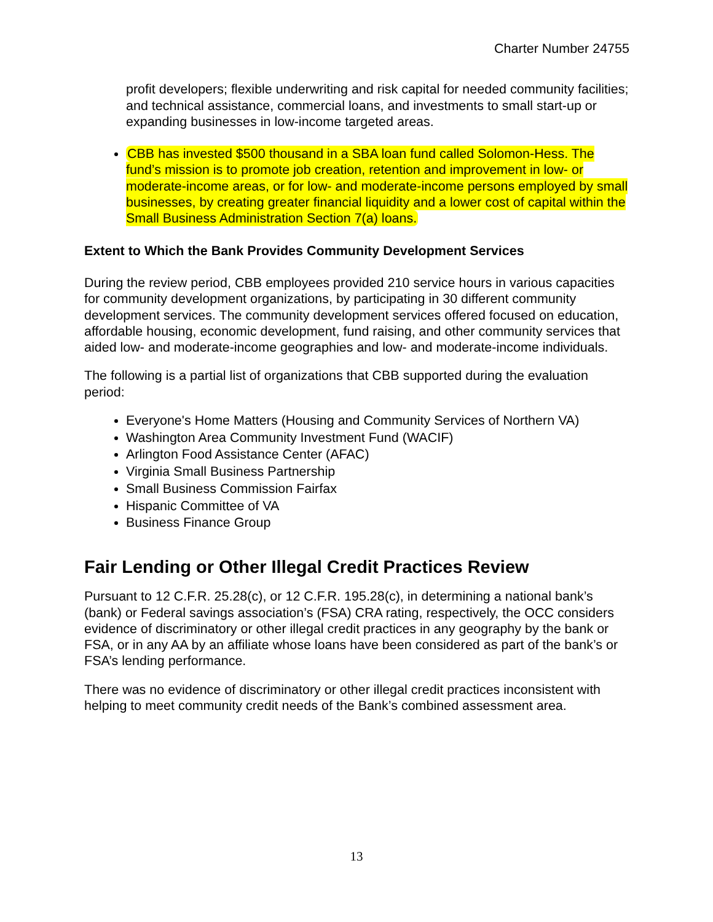Charter Number 24755
profit developers; flexible underwriting and risk capital for needed community facilities; and technical assistance, commercial loans, and investments to small start-up or expanding businesses in low-income targeted areas.
CBB has invested $500 thousand in a SBA loan fund called Solomon-Hess. The fund’s mission is to promote job creation, retention and improvement in low- or moderate-income areas, or for low- and moderate-income persons employed by small businesses, by creating greater financial liquidity and a lower cost of capital within the Small Business Administration Section 7(a) loans.
Extent to Which the Bank Provides Community Development Services
During the review period, CBB employees provided 210 service hours in various capacities for community development organizations, by participating in 30 different community development services. The community development services offered focused on education, affordable housing, economic development, fund raising, and other community services that aided low- and moderate-income geographies and low- and moderate-income individuals.
The following is a partial list of organizations that CBB supported during the evaluation period:
Everyone's Home Matters (Housing and Community Services of Northern VA)
Washington Area Community Investment Fund (WACIF)
Arlington Food Assistance Center (AFAC)
Virginia Small Business Partnership
Small Business Commission Fairfax
Hispanic Committee of VA
Business Finance Group
Fair Lending or Other Illegal Credit Practices Review
Pursuant to 12 C.F.R. 25.28(c), or 12 C.F.R. 195.28(c), in determining a national bank’s (bank) or Federal savings association’s (FSA) CRA rating, respectively, the OCC considers evidence of discriminatory or other illegal credit practices in any geography by the bank or FSA, or in any AA by an affiliate whose loans have been considered as part of the bank’s or FSA’s lending performance.
There was no evidence of discriminatory or other illegal credit practices inconsistent with helping to meet community credit needs of the Bank’s combined assessment area.
13